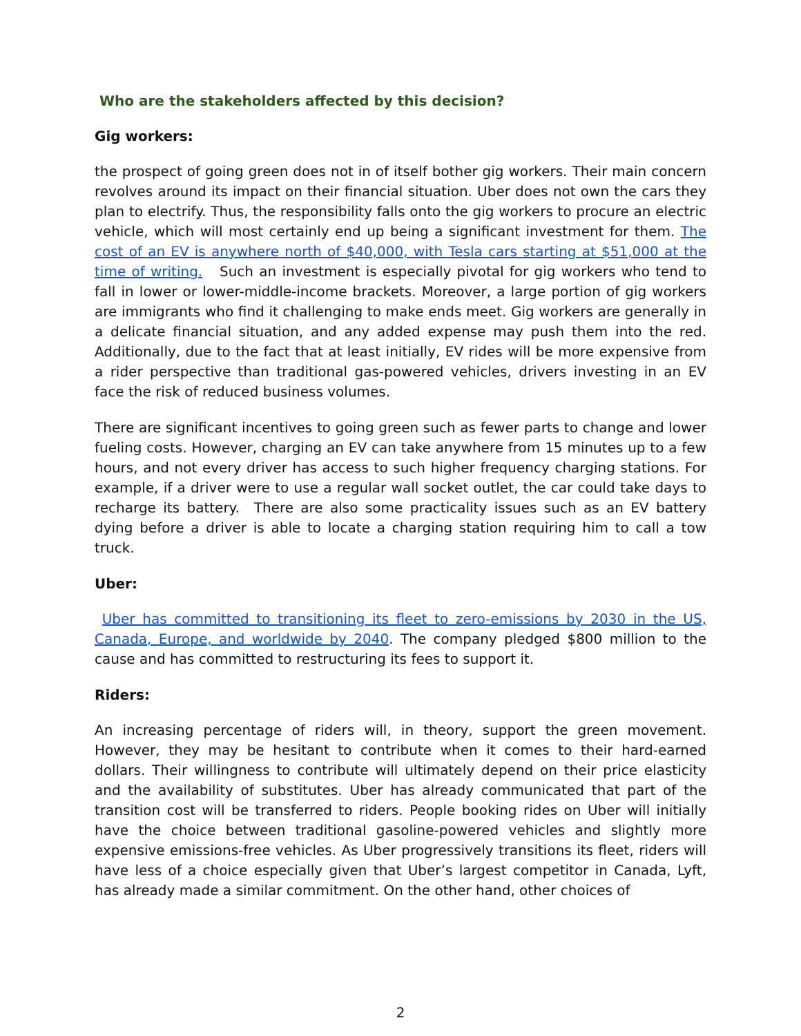Who are the stakeholders affected by this decision?
Gig workers:
the prospect of going green does not in of itself bother gig workers. Their main concern revolves around its impact on their financial situation. Uber does not own the cars they plan to electrify. Thus, the responsibility falls onto the gig workers to procure an electric vehicle, which will most certainly end up being a significant investment for them. The cost of an EV is anywhere north of $40,000, with Tesla cars starting at $51,000 at the time of writing. Such an investment is especially pivotal for gig workers who tend to fall in lower or lower-middle-income brackets. Moreover, a large portion of gig workers are immigrants who find it challenging to make ends meet. Gig workers are generally in a delicate financial situation, and any added expense may push them into the red. Additionally, due to the fact that at least initially, EV rides will be more expensive from a rider perspective than traditional gas-powered vehicles, drivers investing in an EV face the risk of reduced business volumes.
There are significant incentives to going green such as fewer parts to change and lower fueling costs. However, charging an EV can take anywhere from 15 minutes up to a few hours, and not every driver has access to such higher frequency charging stations. For example, if a driver were to use a regular wall socket outlet, the car could take days to recharge its battery. There are also some practicality issues such as an EV battery dying before a driver is able to locate a charging station requiring him to call a tow truck.
Uber:
Uber has committed to transitioning its fleet to zero-emissions by 2030 in the US, Canada, Europe, and worldwide by 2040. The company pledged $800 million to the cause and has committed to restructuring its fees to support it.
Riders:
An increasing percentage of riders will, in theory, support the green movement. However, they may be hesitant to contribute when it comes to their hard-earned dollars. Their willingness to contribute will ultimately depend on their price elasticity and the availability of substitutes. Uber has already communicated that part of the transition cost will be transferred to riders. People booking rides on Uber will initially have the choice between traditional gasoline-powered vehicles and slightly more expensive emissions-free vehicles. As Uber progressively transitions its fleet, riders will have less of a choice especially given that Uber’s largest competitor in Canada, Lyft, has already made a similar commitment. On the other hand, other choices of
2